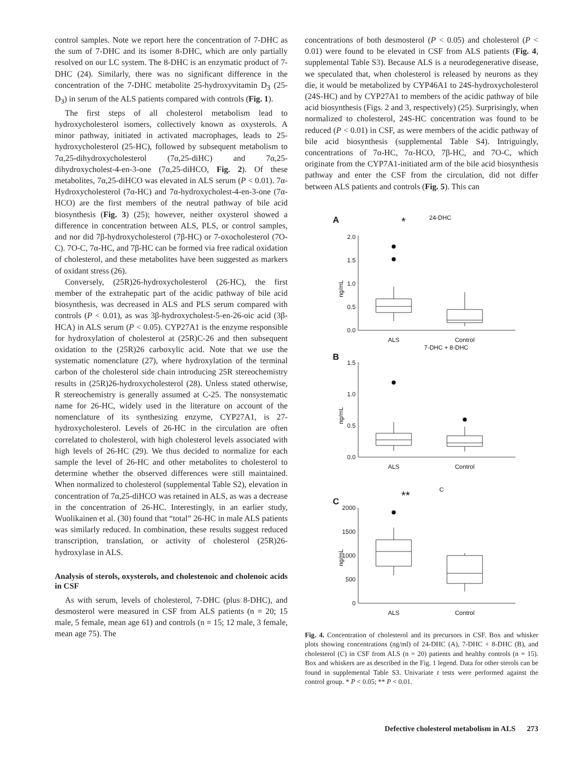control samples. Note we report here the concentration of 7-DHC as the sum of 7-DHC and its isomer 8-DHC, which are only partially resolved on our LC system. The 8-DHC is an enzymatic product of 7-DHC (24). Similarly, there was no significant difference in the concentration of the 7-DHC metabolite 25-hydroxyvitamin D<sub>3</sub> (25-D<sub>3</sub>) in serum of the ALS patients compared with controls (Fig. 1).
The first steps of all cholesterol metabolism lead to hydroxycholesterol isomers, collectively known as oxysterols. A minor pathway, initiated in activated macrophages, leads to 25-hydroxycholesterol (25-HC), followed by subsequent metabolism to 7α,25-dihydroxycholesterol (7α,25-diHC) and 7α,25-dihydroxycholest-4-en-3-one (7α,25-diHCO, Fig. 2). Of these metabolites, 7α,25-diHCO was elevated in ALS serum (P < 0.01). 7α-Hydroxycholesterol (7α-HC) and 7α-hydroxycholest-4-en-3-one (7α-HCO) are the first members of the neutral pathway of bile acid biosynthesis (Fig. 3) (25); however, neither oxysterol showed a difference in concentration between ALS, PLS, or control samples, and nor did 7β-hydroxycholesterol (7β-HC) or 7-oxocholesterol (7O-C). 7O-C, 7α-HC, and 7β-HC can be formed via free radical oxidation of cholesterol, and these metabolites have been suggested as markers of oxidant stress (26).
Conversely, (25R)26-hydroxycholesterol (26-HC), the first member of the extrahepatic part of the acidic pathway of bile acid biosynthesis, was decreased in ALS and PLS serum compared with controls (P < 0.01), as was 3β-hydroxycholest-5-en-26-oic acid (3β-HCA) in ALS serum (P < 0.05). CYP27A1 is the enzyme responsible for hydroxylation of cholesterol at (25R)C-26 and then subsequent oxidation to the (25R)26 carboxylic acid. Note that we use the systematic nomenclature (27), where hydroxylation of the terminal carbon of the cholesterol side chain introducing 25R stereochemistry results in (25R)26-hydroxycholesterol (28). Unless stated otherwise, R stereochemistry is generally assumed at C-25. The nonsystematic name for 26-HC, widely used in the literature on account of the nomenclature of its synthesizing enzyme, CYP27A1, is 27-hydroxycholesterol. Levels of 26-HC in the circulation are often correlated to cholesterol, with high cholesterol levels associated with high levels of 26-HC (29). We thus decided to normalize for each sample the level of 26-HC and other metabolites to cholesterol to determine whether the observed differences were still maintained. When normalized to cholesterol (supplemental Table S2), elevation in concentration of 7α,25-diHCO was retained in ALS, as was a decrease in the concentration of 26-HC. Interestingly, in an earlier study, Wuolikainen et al. (30) found that “total” 26-HC in male ALS patients was similarly reduced. In combination, these results suggest reduced transcription, translation, or activity of cholesterol (25R)26-hydroxylase in ALS.
Analysis of sterols, oxysterols, and cholestenoic and cholenoic acids in CSF
As with serum, levels of cholesterol, 7-DHC (plus 8-DHC), and desmosterol were measured in CSF from ALS patients (n = 20; 15 male, 5 female, mean age 61) and controls (n = 15; 12 male, 3 female, mean age 75). The
concentrations of both desmosterol (P < 0.05) and cholesterol (P < 0.01) were found to be elevated in CSF from ALS patients (Fig. 4, supplemental Table S3). Because ALS is a neurodegenerative disease, we speculated that, when cholesterol is released by neurons as they die, it would be metabolized by CYP46A1 to 24S-hydroxycholesterol (24S-HC) and by CYP27A1 to members of the acidic pathway of bile acid biosynthesis (Figs. 2 and 3, respectively) (25). Surprisingly, when normalized to cholesterol, 24S-HC concentration was found to be reduced (P < 0.01) in CSF, as were members of the acidic pathway of bile acid biosynthesis (supplemental Table S4). Intriguingly, concentrations of 7α-HC, 7α-HCO, 7β-HC, and 7O-C, which originate from the CYP7A1-initiated arm of the bile acid biosynthesis pathway and enter the CSF from the circulation, did not differ between ALS patients and controls (Fig. 5). This can
A
*
24-DHC
2.0
1.5
1.0
0.5
0.0
ALS
Control
ng/mL
B
7-DHC + 8-DHC
1.5
1.0
0.5
0.0
ALS
Control
ng/mL
C
**
C
2000
1500
1000
500
0
ALS
Control
ng/mL
Fig. 4. Concentration of cholesterol and its precursors in CSF. Box and whisker plots showing concentrations (ng/ml) of 24-DHC (A), 7-DHC + 8-DHC (B), and cholesterol (C) in CSF from ALS (n = 20) patients and healthy controls (n = 15). Box and whiskers are as described in the Fig. 1 legend. Data for other sterols can be found in supplemental Table S3. Univariate t tests were performed against the control group. * P < 0.05; ** P < 0.01.
Defective cholesterol metabolism in ALS 273